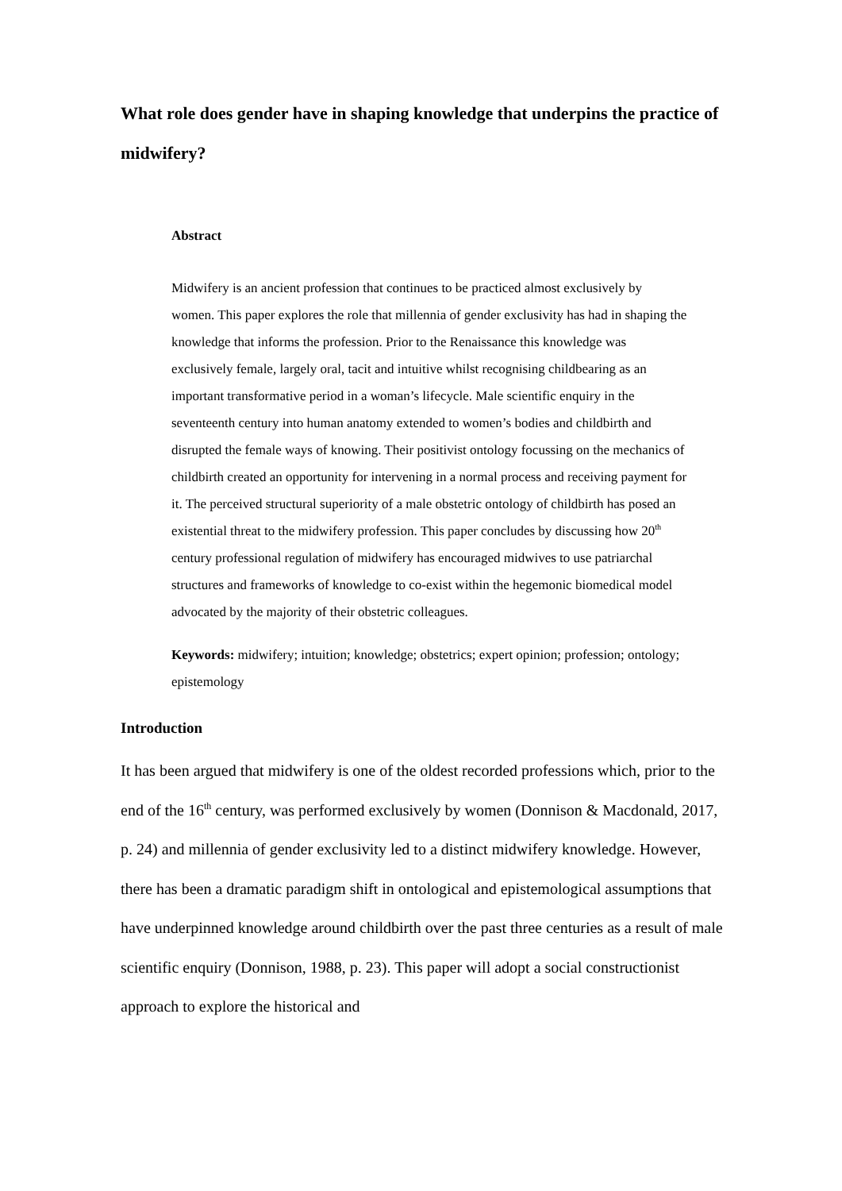What role does gender have in shaping knowledge that underpins the practice of midwifery?
Abstract
Midwifery is an ancient profession that continues to be practiced almost exclusively by women. This paper explores the role that millennia of gender exclusivity has had in shaping the knowledge that informs the profession. Prior to the Renaissance this knowledge was exclusively female, largely oral, tacit and intuitive whilst recognising childbearing as an important transformative period in a woman’s lifecycle. Male scientific enquiry in the seventeenth century into human anatomy extended to women’s bodies and childbirth and disrupted the female ways of knowing. Their positivist ontology focussing on the mechanics of childbirth created an opportunity for intervening in a normal process and receiving payment for it. The perceived structural superiority of a male obstetric ontology of childbirth has posed an existential threat to the midwifery profession. This paper concludes by discussing how 20<sup>th</sup> century professional regulation of midwifery has encouraged midwives to use patriarchal structures and frameworks of knowledge to co-exist within the hegemonic biomedical model advocated by the majority of their obstetric colleagues.
Keywords: midwifery; intuition; knowledge; obstetrics; expert opinion; profession; ontology; epistemology
Introduction
It has been argued that midwifery is one of the oldest recorded professions which, prior to the end of the 16<sup>th</sup> century, was performed exclusively by women (Donnison & Macdonald, 2017, p. 24) and millennia of gender exclusivity led to a distinct midwifery knowledge. However, there has been a dramatic paradigm shift in ontological and epistemological assumptions that have underpinned knowledge around childbirth over the past three centuries as a result of male scientific enquiry (Donnison, 1988, p. 23). This paper will adopt a social constructionist approach to explore the historical and